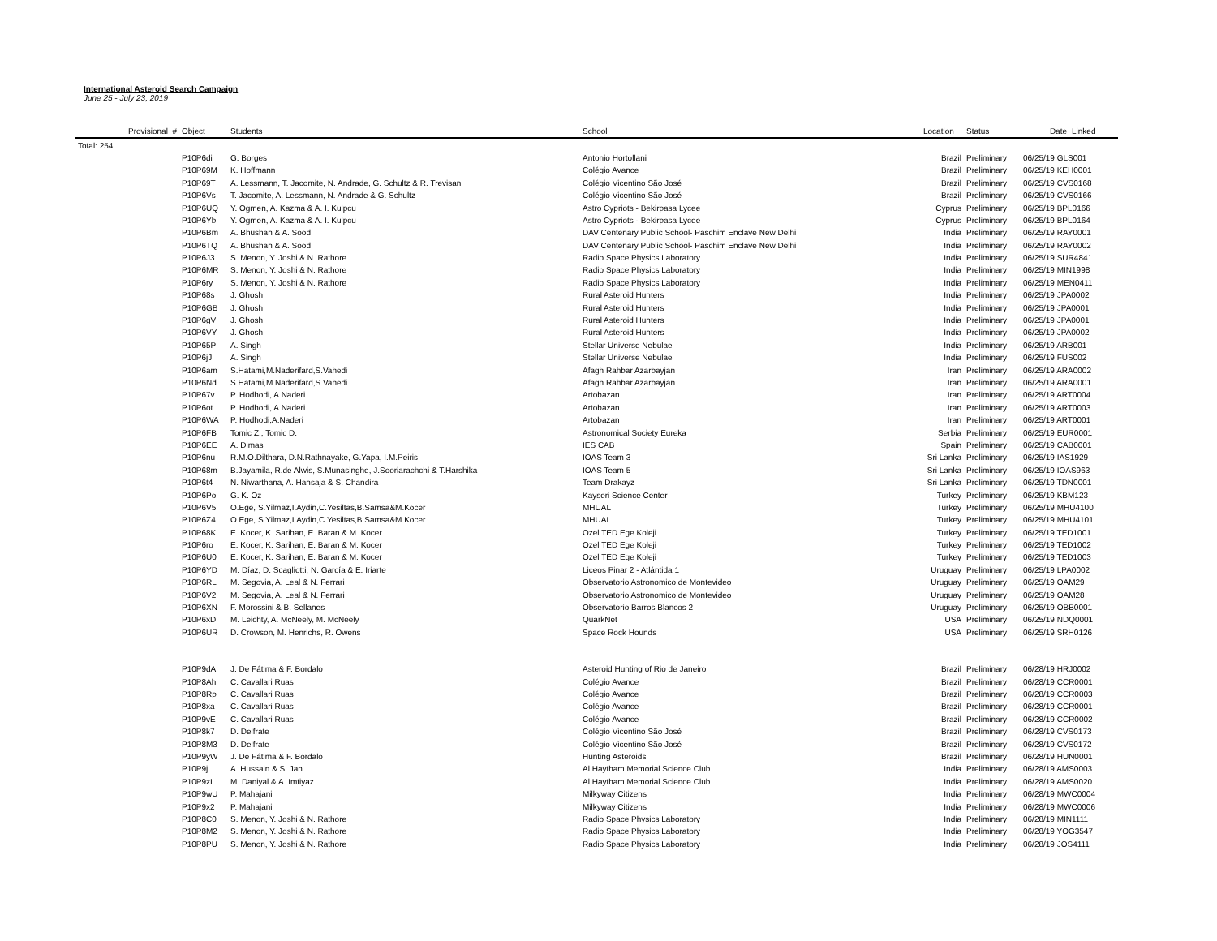International Asteroid Search Campaign
June 25 - July 23, 2019
| Provisional # | Object | Students | School | Location | Status | Date | Linked |
| --- | --- | --- | --- | --- | --- | --- | --- |
| Total: 254 | | | | | | | |
| | P10P6di | G. Borges | Antonio Hortollani | Brazil | Preliminary | 06/25/19 GLS001 | |
| | P10P69M | K. Hoffmann | Colégio Avance | Brazil | Preliminary | 06/25/19 KEH0001 | |
| | P10P69T | A. Lessmann, T. Jacomite, N. Andrade, G. Schultz & R. Trevisan | Colégio Vicentino São José | Brazil | Preliminary | 06/25/19 CVS0168 | |
| | P10P6Vs | T. Jacomite, A. Lessmann, N. Andrade & G. Schultz | Colégio Vicentino São José | Brazil | Preliminary | 06/25/19 CVS0166 | |
| | P10P6UQ | Y. Ogmen, A. Kazma & A. I. Kulpcu | Astro Cypriots - Bekirpasa Lycee | Cyprus | Preliminary | 06/25/19 BPL0166 | |
| | P10P6Yb | Y. Ogmen, A. Kazma & A. I. Kulpcu | Astro Cypriots - Bekirpasa Lycee | Cyprus | Preliminary | 06/25/19 BPL0164 | |
| | P10P6Bm | A. Bhushan & A. Sood | DAV Centenary Public School- Paschim Enclave New Delhi | India | Preliminary | 06/25/19 RAY0001 | |
| | P10P6TQ | A. Bhushan & A. Sood | DAV Centenary Public School- Paschim Enclave New Delhi | India | Preliminary | 06/25/19 RAY0002 | |
| | P10P6J3 | S. Menon, Y. Joshi & N. Rathore | Radio Space Physics Laboratory | India | Preliminary | 06/25/19 SUR4841 | |
| | P10P6MR | S. Menon, Y. Joshi & N. Rathore | Radio Space Physics Laboratory | India | Preliminary | 06/25/19 MIN1998 | |
| | P10P6ry | S. Menon, Y. Joshi & N. Rathore | Radio Space Physics Laboratory | India | Preliminary | 06/25/19 MEN0411 | |
| | P10P68s | J. Ghosh | Rural Asteroid Hunters | India | Preliminary | 06/25/19 JPA0002 | |
| | P10P6GB | J. Ghosh | Rural Asteroid Hunters | India | Preliminary | 06/25/19 JPA0001 | |
| | P10P6gV | J. Ghosh | Rural Asteroid Hunters | India | Preliminary | 06/25/19 JPA0001 | |
| | P10P6VY | J. Ghosh | Rural Asteroid Hunters | India | Preliminary | 06/25/19 JPA0002 | |
| | P10P65P | A. Singh | Stellar Universe Nebulae | India | Preliminary | 06/25/19 ARB001 | |
| | P10P6jJ | A. Singh | Stellar Universe Nebulae | India | Preliminary | 06/25/19 FUS002 | |
| | P10P6am | S.Hatami,M.Naderifard,S.Vahedi | Afagh Rahbar Azarbayjan | Iran | Preliminary | 06/25/19 ARA0002 | |
| | P10P6Nd | S.Hatami,M.Naderifard,S.Vahedi | Afagh Rahbar Azarbayjan | Iran | Preliminary | 06/25/19 ARA0001 | |
| | P10P67v | P. Hodhodi, A.Naderi | Artobazan | Iran | Preliminary | 06/25/19 ART0004 | |
| | P10P6ot | P. Hodhodi, A.Naderi | Artobazan | Iran | Preliminary | 06/25/19 ART0003 | |
| | P10P6WA | P. Hodhodi,A.Naderi | Artobazan | Iran | Preliminary | 06/25/19 ART0001 | |
| | P10P6FB | Tomic Z., Tomic D. | Astronomical Society Eureka | Serbia | Preliminary | 06/25/19 EUR0001 | |
| | P10P6EE | A. Dimas | IES CAB | Spain | Preliminary | 06/25/19 CAB0001 | |
| | P10P6nu | R.M.O.Dilthara, D.N.Rathnayake, G.Yapa, I.M.Peiris | IOAS Team 3 | Sri Lanka | Preliminary | 06/25/19 IAS1929 | |
| | P10P68m | B.Jayamila, R.de Alwis, S.Munasinghe, J.Sooriarachchi & T.Harshika | IOAS Team 5 | Sri Lanka | Preliminary | 06/25/19 IOAS963 | |
| | P10P6t4 | N. Niwarthana, A. Hansaja & S. Chandira | Team Drakayz | Sri Lanka | Preliminary | 06/25/19 TDN0001 | |
| | P10P6Po | G. K. Oz | Kayseri Science Center | Turkey | Preliminary | 06/25/19 KBM123 | |
| | P10P6V5 | O.Ege, S.Yilmaz,I.Aydin,C.Yesiltas,B.Samsa&M.Kocer | MHUAL | Turkey | Preliminary | 06/25/19 MHU4100 | |
| | P10P6Z4 | O.Ege, S.Yilmaz,I.Aydin,C.Yesiltas,B.Samsa&M.Kocer | MHUAL | Turkey | Preliminary | 06/25/19 MHU4101 | |
| | P10P68K | E. Kocer, K. Sarihan, E. Baran & M. Kocer | Ozel TED Ege Koleji | Turkey | Preliminary | 06/25/19 TED1001 | |
| | P10P6ro | E. Kocer, K. Sarihan, E. Baran & M. Kocer | Ozel TED Ege Koleji | Turkey | Preliminary | 06/25/19 TED1002 | |
| | P10P6U0 | E. Kocer, K. Sarihan, E. Baran & M. Kocer | Ozel TED Ege Koleji | Turkey | Preliminary | 06/25/19 TED1003 | |
| | P10P6YD | M. Díaz, D. Scagliotti, N. García & E. Iriarte | Liceos Pinar 2 - Atlántida 1 | Uruguay | Preliminary | 06/25/19 LPA0002 | |
| | P10P6RL | M. Segovia, A. Leal & N. Ferrari | Observatorio Astronomico de Montevideo | Uruguay | Preliminary | 06/25/19 OAM29 | |
| | P10P6V2 | M. Segovia, A. Leal & N. Ferrari | Observatorio Astronomico de Montevideo | Uruguay | Preliminary | 06/25/19 OAM28 | |
| | P10P6XN | F. Morossini & B. Sellanes | Observatorio Barros Blancos 2 | Uruguay | Preliminary | 06/25/19 OBB0001 | |
| | P10P6xD | M. Leichty, A. McNeely, M. McNeely | QuarkNet | USA | Preliminary | 06/25/19 NDQ0001 | |
| | P10P6UR | D. Crowson, M. Henrichs, R. Owens | Space Rock Hounds | USA | Preliminary | 06/25/19 SRH0126 | |
| | P10P9dA | J. De Fátima & F. Bordalo | Asteroid Hunting of Rio de Janeiro | Brazil | Preliminary | 06/28/19 HRJ0002 | |
| | P10P8Ah | C. Cavallari Ruas | Colégio Avance | Brazil | Preliminary | 06/28/19 CCR0001 | |
| | P10P8Rp | C. Cavallari Ruas | Colégio Avance | Brazil | Preliminary | 06/28/19 CCR0003 | |
| | P10P8xa | C. Cavallari Ruas | Colégio Avance | Brazil | Preliminary | 06/28/19 CCR0001 | |
| | P10P9vE | C. Cavallari Ruas | Colégio Avance | Brazil | Preliminary | 06/28/19 CCR0002 | |
| | P10P8k7 | D. Delfrate | Colégio Vicentino São José | Brazil | Preliminary | 06/28/19 CVS0173 | |
| | P10P8M3 | D. Delfrate | Colégio Vicentino São José | Brazil | Preliminary | 06/28/19 CVS0172 | |
| | P10P9yW | J. De Fátima & F. Bordalo | Hunting Asteroids | Brazil | Preliminary | 06/28/19 HUN0001 | |
| | P10P9jL | A. Hussain & S. Jan | Al Haytham Memorial Science Club | India | Preliminary | 06/28/19 AMS0003 | |
| | P10P9zI | M. Daniyal & A. Imtiyaz | Al Haytham Memorial Science Club | India | Preliminary | 06/28/19 AMS0020 | |
| | P10P9wU | P. Mahajani | Milkyway Citizens | India | Preliminary | 06/28/19 MWC0004 | |
| | P10P9x2 | P. Mahajani | Milkyway Citizens | India | Preliminary | 06/28/19 MWC0006 | |
| | P10P8C0 | S. Menon, Y. Joshi & N. Rathore | Radio Space Physics Laboratory | India | Preliminary | 06/28/19 MIN1111 | |
| | P10P8M2 | S. Menon, Y. Joshi & N. Rathore | Radio Space Physics Laboratory | India | Preliminary | 06/28/19 YOG3547 | |
| | P10P8PU | S. Menon, Y. Joshi & N. Rathore | Radio Space Physics Laboratory | India | Preliminary | 06/28/19 JOS4111 | |